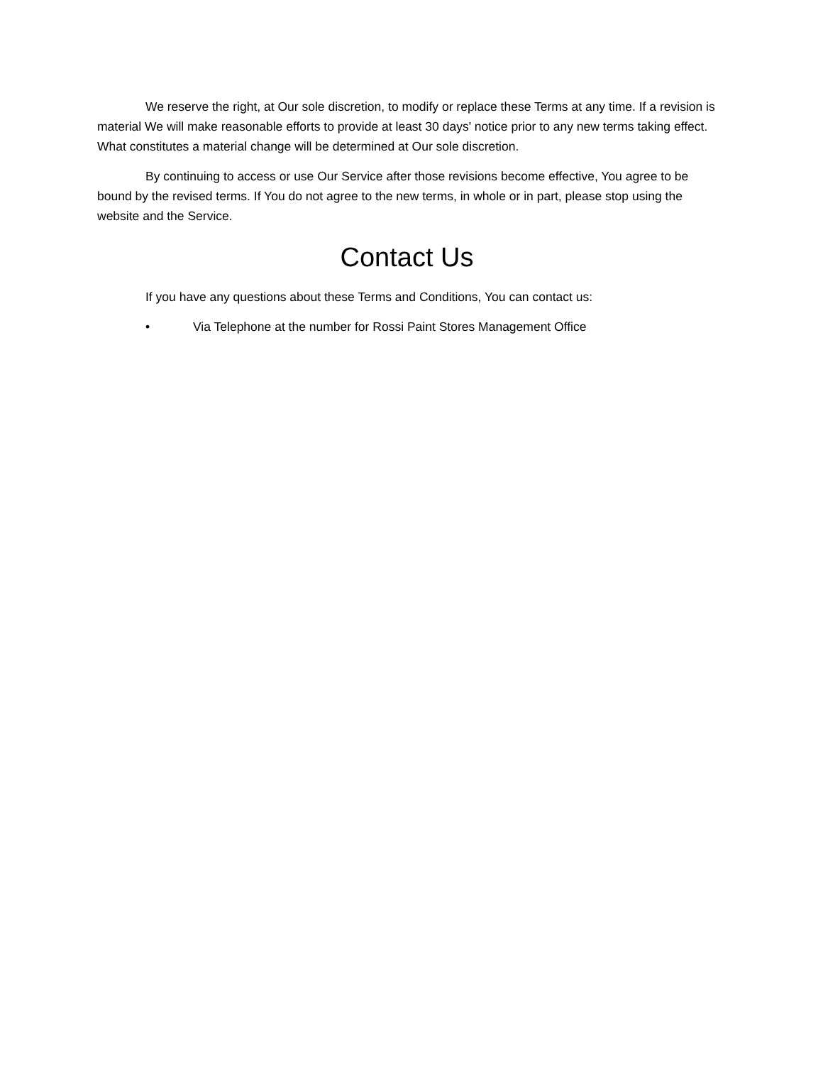We reserve the right, at Our sole discretion, to modify or replace these Terms at any time. If a revision is material We will make reasonable efforts to provide at least 30 days' notice prior to any new terms taking effect. What constitutes a material change will be determined at Our sole discretion.
By continuing to access or use Our Service after those revisions become effective, You agree to be bound by the revised terms. If You do not agree to the new terms, in whole or in part, please stop using the website and the Service.
Contact Us
If you have any questions about these Terms and Conditions, You can contact us:
• Via Telephone at the number for Rossi Paint Stores Management Office